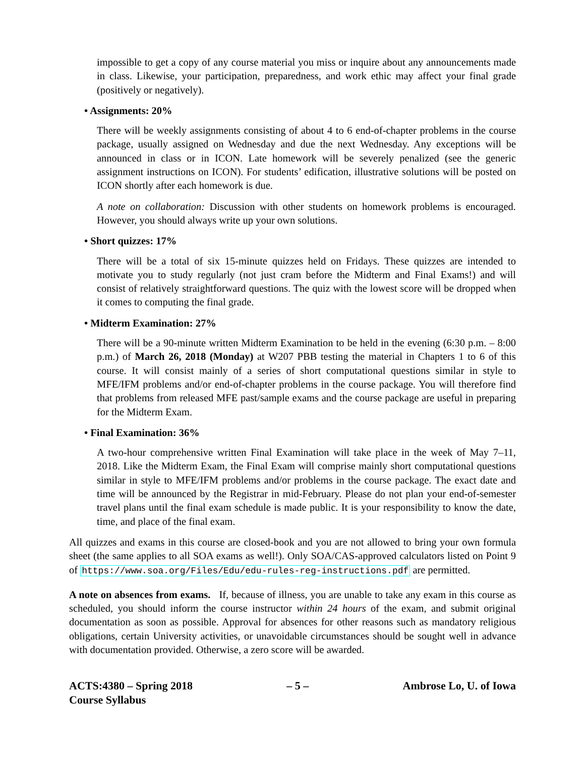impossible to get a copy of any course material you miss or inquire about any announcements made in class. Likewise, your participation, preparedness, and work ethic may affect your final grade (positively or negatively).
• Assignments: 20%
There will be weekly assignments consisting of about 4 to 6 end-of-chapter problems in the course package, usually assigned on Wednesday and due the next Wednesday. Any exceptions will be announced in class or in ICON. Late homework will be severely penalized (see the generic assignment instructions on ICON). For students’ edification, illustrative solutions will be posted on ICON shortly after each homework is due.
A note on collaboration: Discussion with other students on homework problems is encouraged. However, you should always write up your own solutions.
• Short quizzes: 17%
There will be a total of six 15-minute quizzes held on Fridays. These quizzes are intended to motivate you to study regularly (not just cram before the Midterm and Final Exams!) and will consist of relatively straightforward questions. The quiz with the lowest score will be dropped when it comes to computing the final grade.
• Midterm Examination: 27%
There will be a 90-minute written Midterm Examination to be held in the evening (6:30 p.m. – 8:00 p.m.) of March 26, 2018 (Monday) at W207 PBB testing the material in Chapters 1 to 6 of this course. It will consist mainly of a series of short computational questions similar in style to MFE/IFM problems and/or end-of-chapter problems in the course package. You will therefore find that problems from released MFE past/sample exams and the course package are useful in preparing for the Midterm Exam.
• Final Examination: 36%
A two-hour comprehensive written Final Examination will take place in the week of May 7–11, 2018. Like the Midterm Exam, the Final Exam will comprise mainly short computational questions similar in style to MFE/IFM problems and/or problems in the course package. The exact date and time will be announced by the Registrar in mid-February. Please do not plan your end-of-semester travel plans until the final exam schedule is made public. It is your responsibility to know the date, time, and place of the final exam.
All quizzes and exams in this course are closed-book and you are not allowed to bring your own formula sheet (the same applies to all SOA exams as well!). Only SOA/CAS-approved calculators listed on Point 9 of https://www.soa.org/Files/Edu/edu-rules-reg-instructions.pdf are permitted.
A note on absences from exams. If, because of illness, you are unable to take any exam in this course as scheduled, you should inform the course instructor within 24 hours of the exam, and submit original documentation as soon as possible. Approval for absences for other reasons such as mandatory religious obligations, certain University activities, or unavoidable circumstances should be sought well in advance with documentation provided. Otherwise, a zero score will be awarded.
ACTS:4380 – Spring 2018
Course Syllabus
– 5 – Ambrose Lo, U. of Iowa